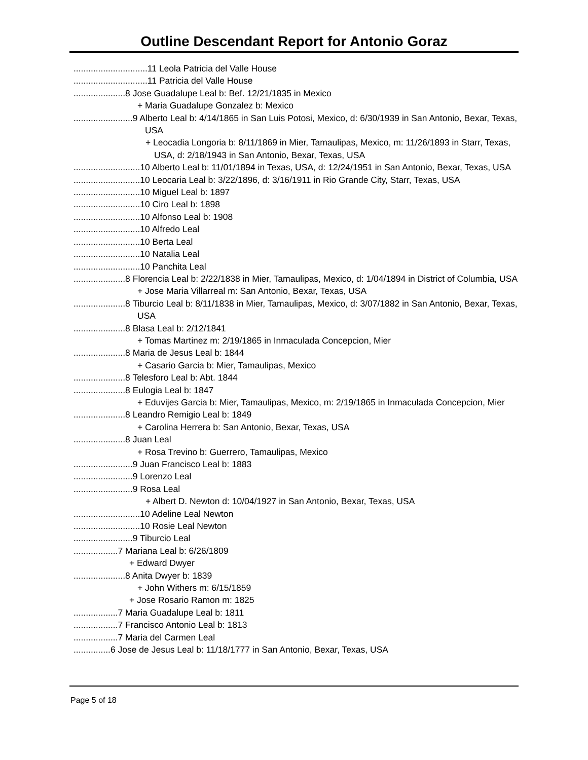Outline Descendant Report for Antonio Goraz
..............................11 Leola Patricia del Valle House
..............................11 Patricia del Valle House
.....................8 Jose Guadalupe Leal b: Bef. 12/21/1835 in Mexico
+ Maria Guadalupe Gonzalez b: Mexico
........................9 Alberto Leal b: 4/14/1865 in San Luis Potosi, Mexico, d: 6/30/1939 in San Antonio, Bexar, Texas, USA
+ Leocadia Longoria b: 8/11/1869 in Mier, Tamaulipas, Mexico, m: 11/26/1893 in Starr, Texas, USA, d: 2/18/1943 in San Antonio, Bexar, Texas, USA
...........................10 Alberto Leal b: 11/01/1894 in Texas, USA, d: 12/24/1951 in San Antonio, Bexar, Texas, USA
...........................10 Leocaria Leal b: 3/22/1896, d: 3/16/1911 in Rio Grande City, Starr, Texas, USA
...........................10 Miguel Leal b: 1897
...........................10 Ciro Leal b: 1898
...........................10 Alfonso Leal b: 1908
...........................10 Alfredo Leal
...........................10 Berta Leal
...........................10 Natalia Leal
...........................10 Panchita Leal
.....................8 Florencia Leal b: 2/22/1838 in Mier, Tamaulipas, Mexico, d: 1/04/1894 in District of Columbia, USA
+ Jose Maria Villarreal m: San Antonio, Bexar, Texas, USA
.....................8 Tiburcio Leal b: 8/11/1838 in Mier, Tamaulipas, Mexico, d: 3/07/1882 in San Antonio, Bexar, Texas, USA
.....................8 Blasa Leal b: 2/12/1841
+ Tomas Martinez m: 2/19/1865 in Inmaculada Concepcion, Mier
.....................8 Maria de Jesus Leal b: 1844
+ Casario Garcia b: Mier, Tamaulipas, Mexico
.....................8 Telesforo Leal b: Abt. 1844
.....................8 Eulogia Leal b: 1847
+ Eduvijes Garcia b: Mier, Tamaulipas, Mexico, m: 2/19/1865 in Inmaculada Concepcion, Mier
.....................8 Leandro Remigio Leal b: 1849
+ Carolina Herrera b: San Antonio, Bexar, Texas, USA
.....................8 Juan Leal
+ Rosa Trevino b: Guerrero, Tamaulipas, Mexico
........................9 Juan Francisco Leal b: 1883
........................9 Lorenzo Leal
........................9 Rosa Leal
+ Albert D. Newton d: 10/04/1927 in San Antonio, Bexar, Texas, USA
...........................10 Adeline Leal Newton
...........................10 Rosie Leal Newton
........................9 Tiburcio Leal
..................7 Mariana Leal b: 6/26/1809
+ Edward Dwyer
.....................8 Anita Dwyer b: 1839
+ John Withers m: 6/15/1859
+ Jose Rosario Ramon m: 1825
..................7 Maria Guadalupe Leal b: 1811
..................7 Francisco Antonio Leal b: 1813
..................7 Maria del Carmen Leal
...............6 Jose de Jesus Leal b: 11/18/1777 in San Antonio, Bexar, Texas, USA
Page 5 of 18